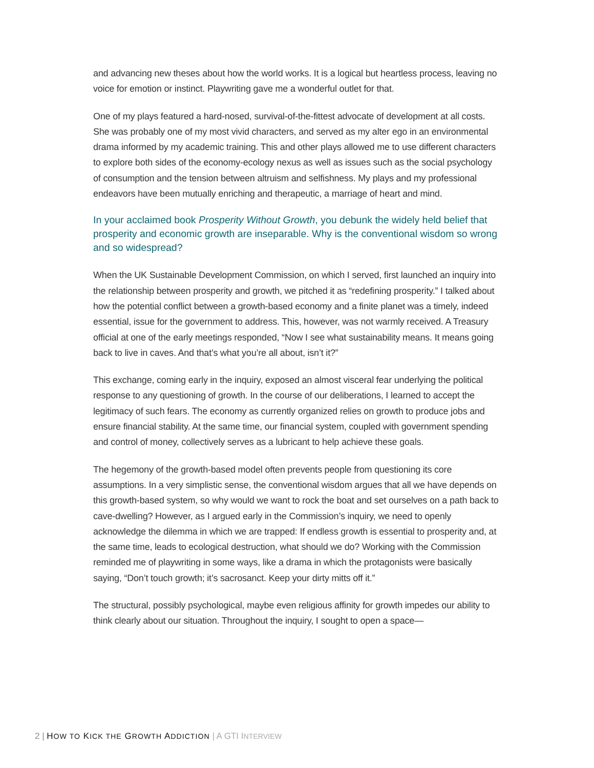and advancing new theses about how the world works. It is a logical but heartless process, leaving no voice for emotion or instinct. Playwriting gave me a wonderful outlet for that.
One of my plays featured a hard-nosed, survival-of-the-fittest advocate of development at all costs. She was probably one of my most vivid characters, and served as my alter ego in an environmental drama informed by my academic training. This and other plays allowed me to use different characters to explore both sides of the economy-ecology nexus as well as issues such as the social psychology of consumption and the tension between altruism and selfishness. My plays and my professional endeavors have been mutually enriching and therapeutic, a marriage of heart and mind.
In your acclaimed book Prosperity Without Growth, you debunk the widely held belief that prosperity and economic growth are inseparable. Why is the conventional wisdom so wrong and so widespread?
When the UK Sustainable Development Commission, on which I served, first launched an inquiry into the relationship between prosperity and growth, we pitched it as “redefining prosperity.” I talked about how the potential conflict between a growth-based economy and a finite planet was a timely, indeed essential, issue for the government to address. This, however, was not warmly received. A Treasury official at one of the early meetings responded, “Now I see what sustainability means. It means going back to live in caves. And that’s what you’re all about, isn’t it?”
This exchange, coming early in the inquiry, exposed an almost visceral fear underlying the political response to any questioning of growth. In the course of our deliberations, I learned to accept the legitimacy of such fears. The economy as currently organized relies on growth to produce jobs and ensure financial stability. At the same time, our financial system, coupled with government spending and control of money, collectively serves as a lubricant to help achieve these goals.
The hegemony of the growth-based model often prevents people from questioning its core assumptions. In a very simplistic sense, the conventional wisdom argues that all we have depends on this growth-based system, so why would we want to rock the boat and set ourselves on a path back to cave-dwelling? However, as I argued early in the Commission’s inquiry, we need to openly acknowledge the dilemma in which we are trapped: If endless growth is essential to prosperity and, at the same time, leads to ecological destruction, what should we do? Working with the Commission reminded me of playwriting in some ways, like a drama in which the protagonists were basically saying, “Don’t touch growth; it’s sacrosanct. Keep your dirty mitts off it.”
The structural, possibly psychological, maybe even religious affinity for growth impedes our ability to think clearly about our situation. Throughout the inquiry, I sought to open a space—
2 | HOW TO KICK THE GROWTH ADDICTION | A GTI INTERVIEW